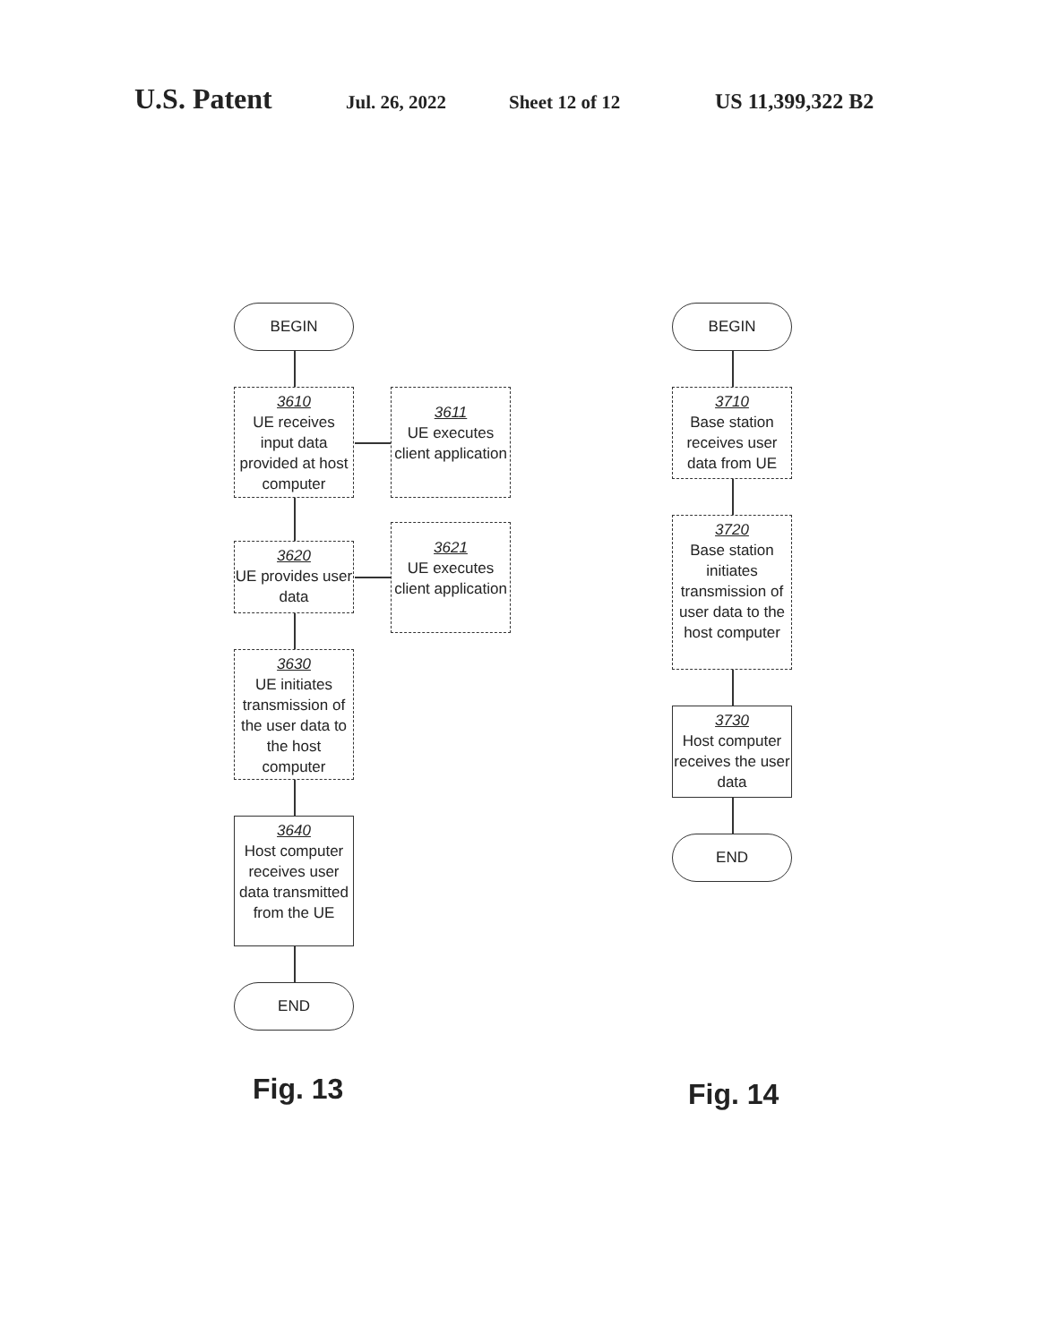U.S. Patent
Jul. 26, 2022 Sheet 12 of 12 US 11,399,322 B2
BEGIN
3610
UE receives input data provided at host computer
3611
UE executes client application
3620
UE provides user data
3621
UE executes client application
3630
UE initiates transmission of the user data to the host computer
3640
Host computer receives user data transmitted from the UE
END
Fig. 13
BEGIN
3710
Base station receives user data from UE
3720
Base station initiates transmission of user data to the host computer
3730
Host computer receives the user data
END
Fig. 14